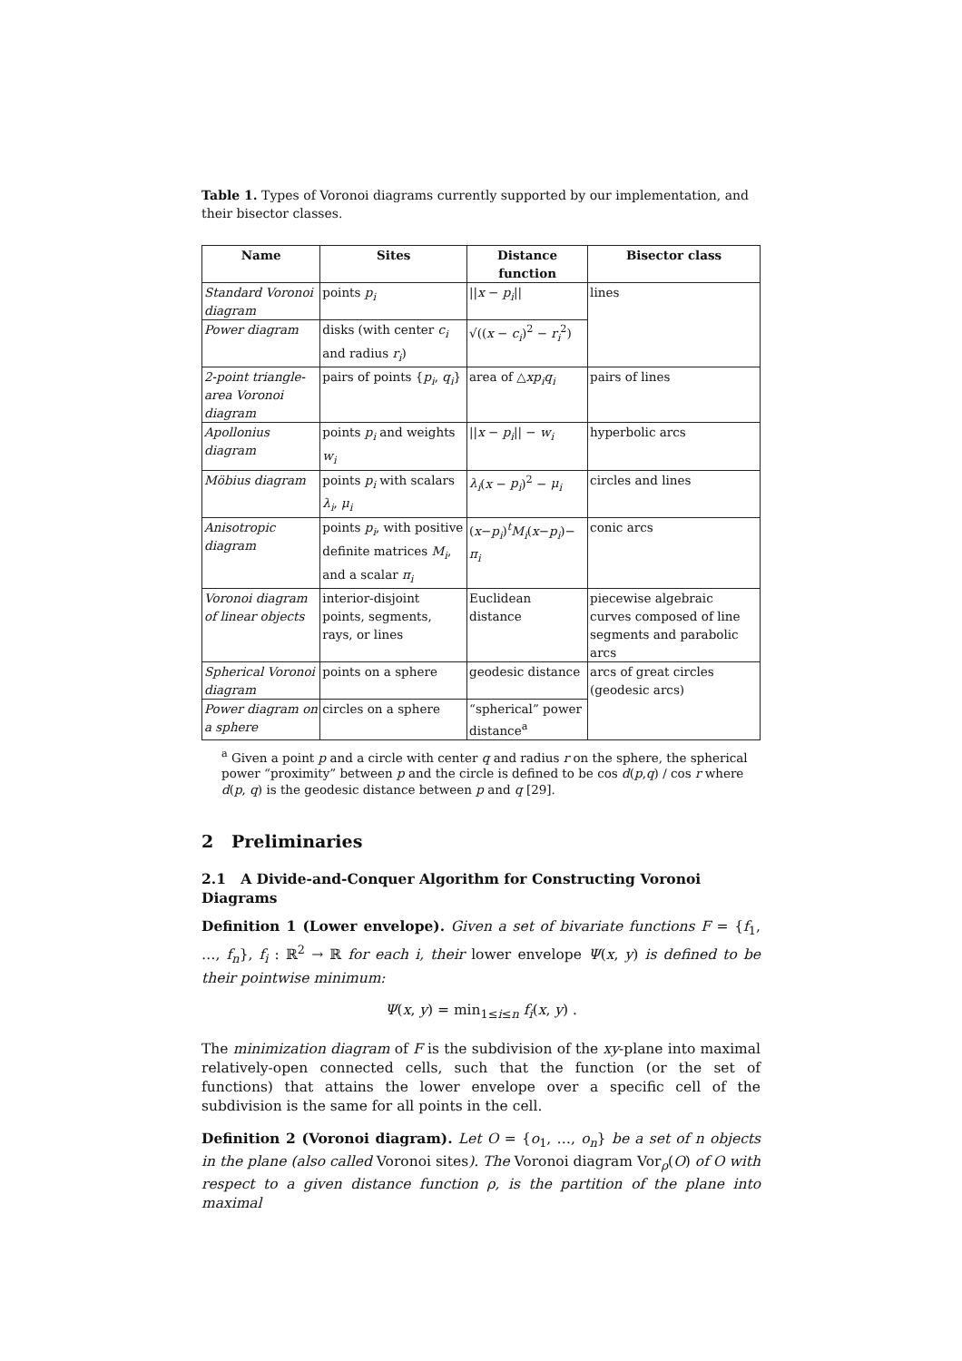Table 1. Types of Voronoi diagrams currently supported by our implementation, and their bisector classes.
| Name | Sites | Distance function | Bisector class |
| --- | --- | --- | --- |
| Standard Voronoi diagram | points p<sub>i</sub> | // x − p<sub>i</sub> // | lines |
| Power diagram | disks (with center c<sub>i</sub> and radius r<sub>i</sub> ) | √(( x − c<sub>i</sub> )<sup>2</sup> − r<sub>i</sub><sup>2</sup>) | |
| 2-point triangle-area Voronoi diagram | pairs of points { p<sub>i</sub> , q<sub>i</sub> } | area of △ xp<sub>i</sub>q<sub>i</sub> | pairs of lines |
| Apollonius diagram | points p<sub>i</sub> and weights w<sub>i</sub> | // x − p<sub>i</sub> // − w<sub>i</sub> | hyperbolic arcs |
| Möbius diagram | points p<sub>i</sub> with scalars λ<sub>i</sub> , μ<sub>i</sub> | λ<sub>i</sub> ( x − p<sub>i</sub> )<sup>2</sup> − μ<sub>i</sub> | circles and lines |
| Anisotropic diagram | points p<sub>i</sub> , with positive definite matrices M<sub>i</sub> , and a scalar π<sub>i</sub> | ( x − p<sub>i</sub> )<sup>t</sup> M<sub>i</sub> ( x − p<sub>i</sub> )− π<sub>i</sub> | conic arcs |
| Voronoi diagram of linear objects | interior-disjoint points, segments, rays, or lines | Euclidean distance | piecewise algebraic curves composed of line segments and parabolic arcs |
| Spherical Voronoi diagram | points on a sphere | geodesic distance | arcs of great circles (geodesic arcs) |
| Power diagram on a sphere | circles on a sphere | “spherical” power distance<sup>a</sup> | |
<sup>a</sup> Given a point p and a circle with center q and radius r on the sphere, the spherical power “proximity” between p and the circle is defined to be cos d(p,q) / cos r where d(p, q) is the geodesic distance between p and q [29].
2 Preliminaries
2.1 A Divide-and-Conquer Algorithm for Constructing Voronoi Diagrams
Definition 1 (Lower envelope). Given a set of bivariate functions F = {f<sub>1</sub>, …, f<sub>n</sub>}, f<sub>i</sub> : ℝ<sup>2</sup> → ℝ for each i, their lower envelope Ψ(x, y) is defined to be their pointwise minimum:
Ψ(x, y) = min<sub>1≤i≤n</sub> f<sub>i</sub>(x, y) .
The minimization diagram of F is the subdivision of the xy-plane into maximal relatively-open connected cells, such that the function (or the set of functions) that attains the lower envelope over a specific cell of the subdivision is the same for all points in the cell.
Definition 2 (Voronoi diagram). Let O = {o<sub>1</sub>, …, o<sub>n</sub>} be a set of n objects in the plane (also called Voronoi sites). The Voronoi diagram Vor<sub>ρ</sub>(O) of O with respect to a given distance function ρ, is the partition of the plane into maximal